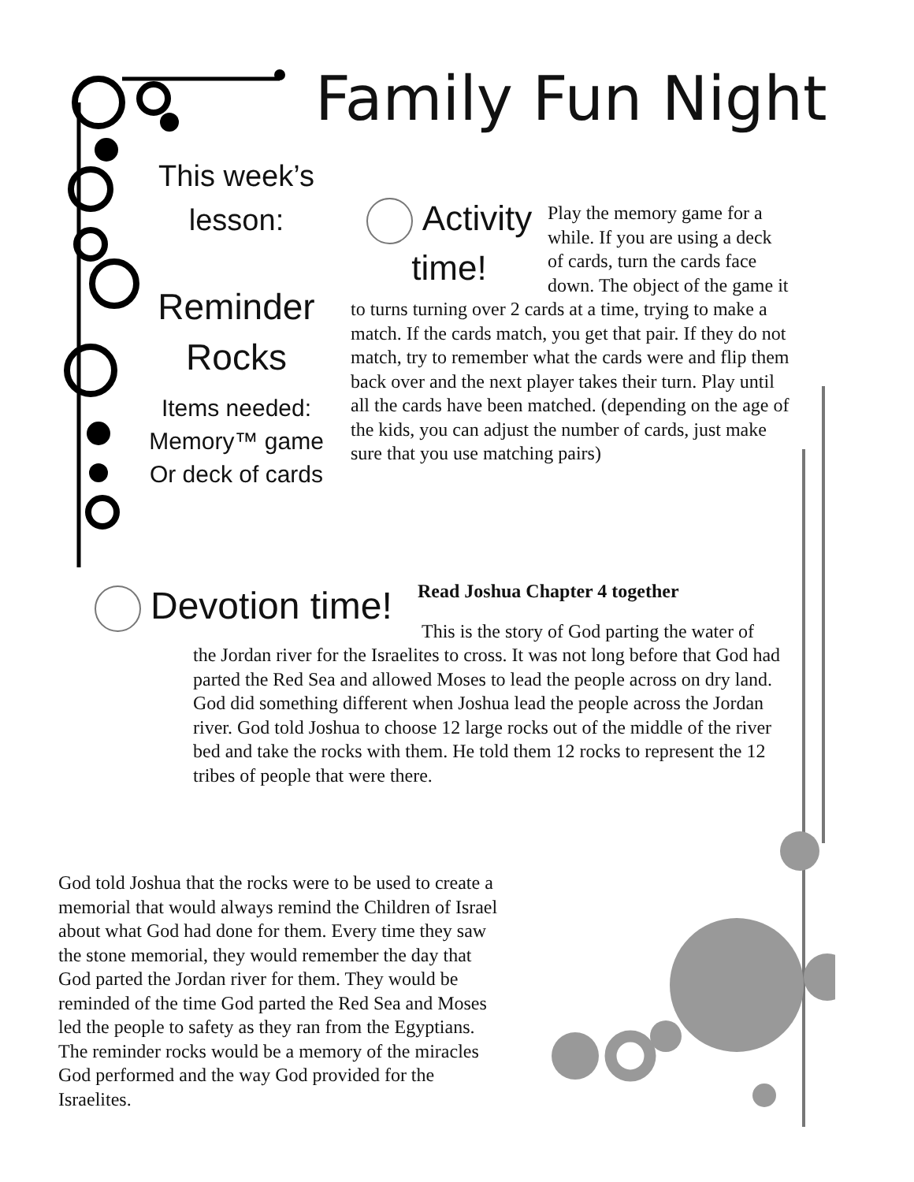Family Fun Night
This week’s
lesson:
Reminder
Rocks
Items needed:
Memory™ game
Or deck of cards
Activity
time!
Play the memory game for a while. If you are using a deck of cards, turn the cards face down. The object of the game it to turns turning over 2 cards at a time, trying to make a match. If the cards match, you get that pair. If they do not match, try to remember what the cards were and flip them back over and the next player takes their turn. Play until all the cards have been matched. (depending on the age of the kids, you can adjust the number of cards, just make sure that you use matching pairs)
Devotion time!
Read Joshua Chapter 4 together
This is the story of God parting the water of
the Jordan river for the Israelites to cross. It was not long before that God had parted the Red Sea and allowed Moses to lead the people across on dry land. God did something different when Joshua lead the people across the Jordan river. God told Joshua to choose 12 large rocks out of the middle of the river bed and take the rocks with them. He told them 12 rocks to represent the 12 tribes of people that were there.
God told Joshua that the rocks were to be used to create a memorial that would always remind the Children of Israel about what God had done for them. Every time they saw the stone memorial, they would remember the day that God parted the Jordan river for them. They would be reminded of the time God parted the Red Sea and Moses led the people to safety as they ran from the Egyptians. The reminder rocks would be a memory of the miracles God performed and the way God provided for the Israelites.